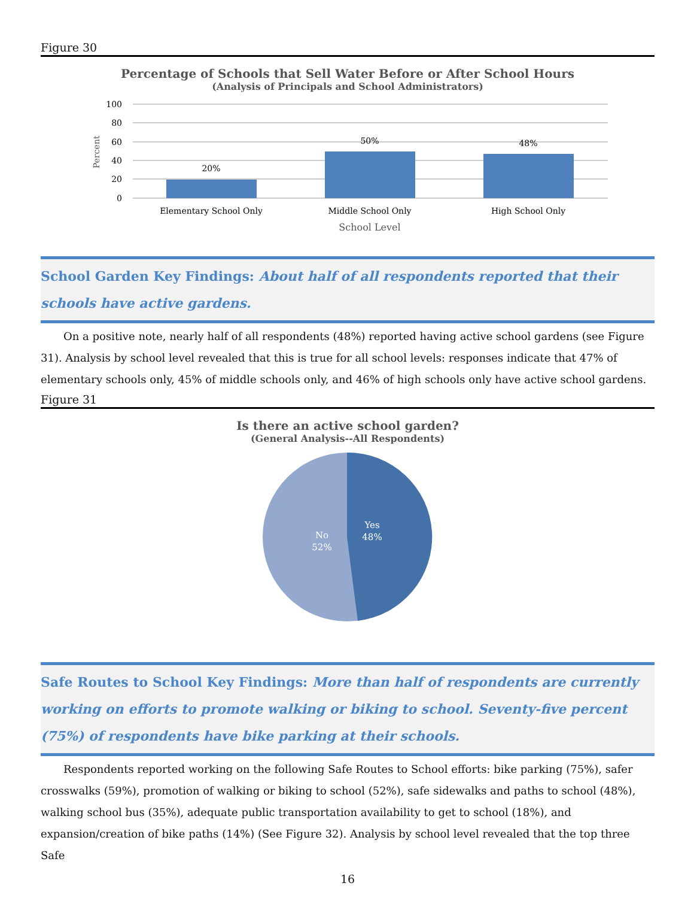Figure 30
Percentage of Schools that Sell Water Before or After School Hours
(Analysis of Principals and School Administrators)
100
80
60
40
20
0
Percent
20%
50%
48%
Elementary School Only
Middle School Only
High School Only
School Level
School Garden Key Findings: About half of all respondents reported that their schools have active gardens.
On a positive note, nearly half of all respondents (48%) reported having active school gardens (see Figure 31). Analysis by school level revealed that this is true for all school levels: responses indicate that 47% of elementary schools only, 45% of middle schools only, and 46% of high schools only have active school gardens.
Figure 31
Is there an active school garden?
(General Analysis--All Respondents)
Yes
48%
No
52%
Safe Routes to School Key Findings: More than half of respondents are currently working on efforts to promote walking or biking to school. Seventy-five percent (75%) of respondents have bike parking at their schools.
Respondents reported working on the following Safe Routes to School efforts: bike parking (75%), safer crosswalks (59%), promotion of walking or biking to school (52%), safe sidewalks and paths to school (48%), walking school bus (35%), adequate public transportation availability to get to school (18%), and expansion/creation of bike paths (14%) (See Figure 32). Analysis by school level revealed that the top three Safe
16